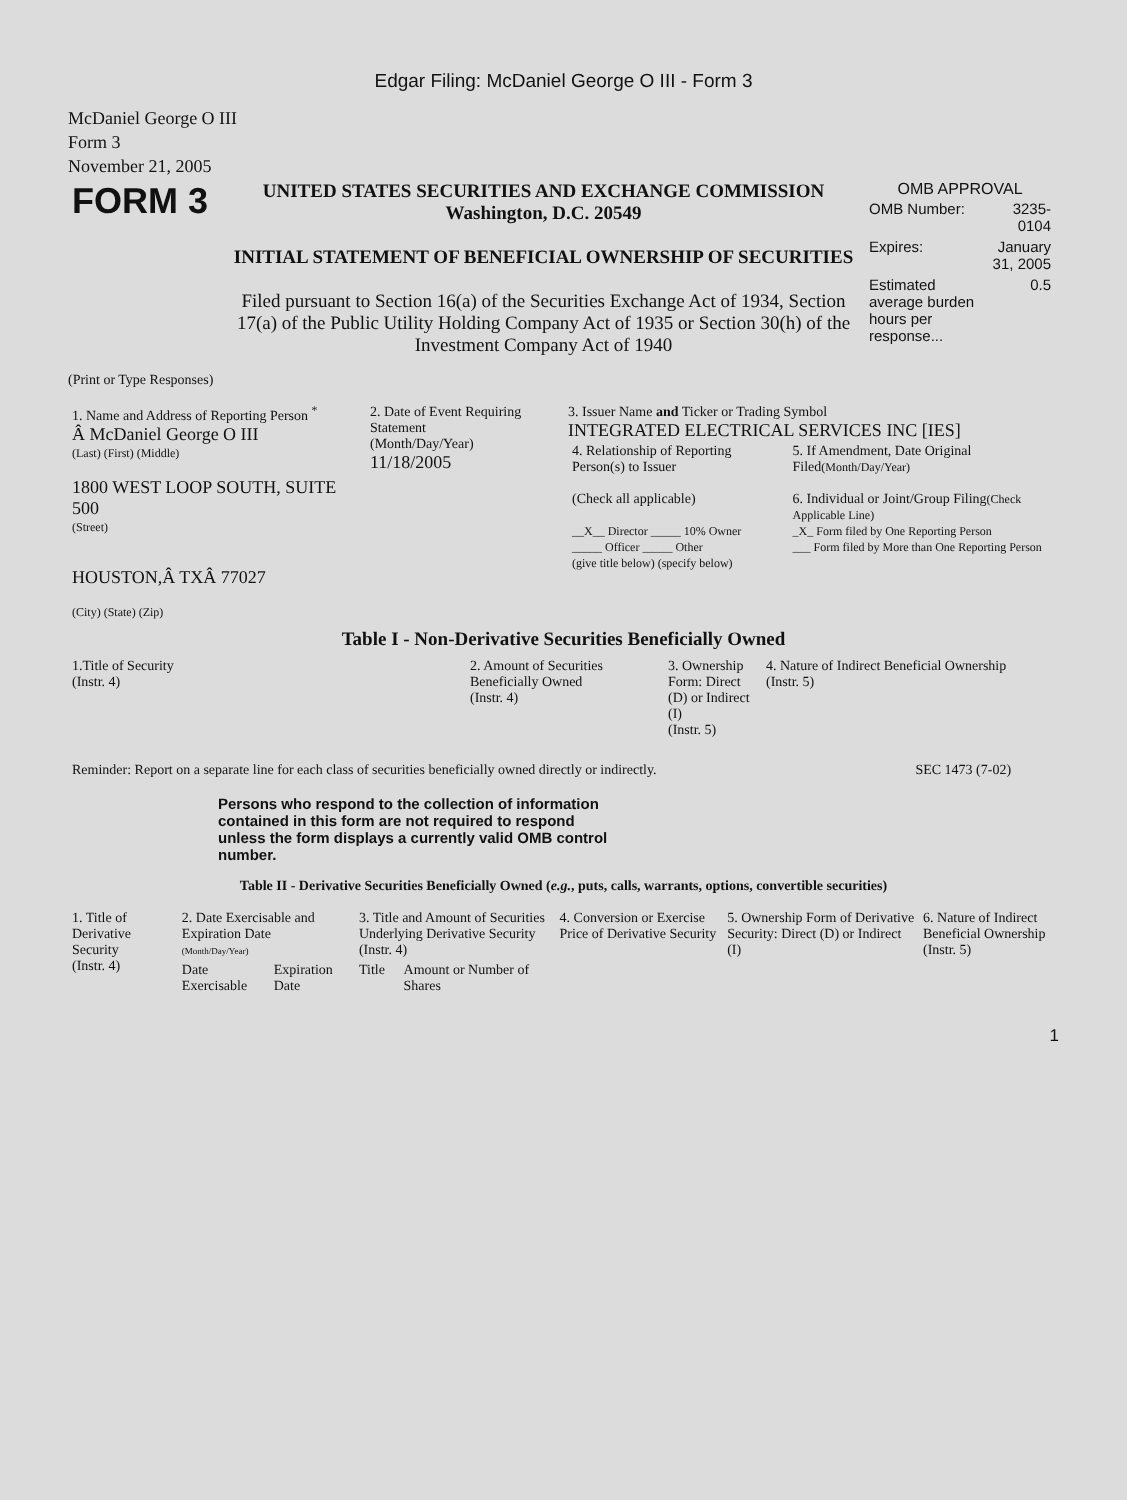Edgar Filing: McDaniel George O III - Form 3
McDaniel George O III
Form 3
November 21, 2005
| FORM 3 | UNITED STATES SECURITIES AND EXCHANGE COMMISSION Washington, D.C. 20549 INITIAL STATEMENT OF BENEFICIAL OWNERSHIP OF SECURITIES Filed pursuant to Section 16(a) of the Securities Exchange Act of 1934, Section 17(a) of the Public Utility Holding Company Act of 1935 or Section 30(h) of the Investment Company Act of 1940 | OMB APPROVAL / OMB Number: / 3235-0104 / / Expires: / January 31, 2005 / / Estimated average burden hours per response... / 0.5 / |
(Print or Type Responses)
| 1. Name and Address of Reporting Person <sup>*</sup> Â McDaniel George O III (Last) (First) (Middle) 1800 WEST LOOP SOUTH, SUITE 500 (Street) HOUSTON,Â TXÂ 77027 (City) (State) (Zip) | 2. Date of Event Requiring Statement (Month/Day/Year) 11/18/2005 | 3. Issuer Name and Ticker or Trading Symbol INTEGRATED ELECTRICAL SERVICES INC [IES] / 4. Relationship of Reporting Person(s) to Issuer (Check all applicable) __X__ Director _____ 10% Owner _____ Officer _____ Other (give title below) (specify below) / 5. If Amendment, Date Original Filed (Month/Day/Year) 6. Individual or Joint/Group Filing (Check Applicable Line) _X_ Form filed by One Reporting Person ___ Form filed by More than One Reporting Person / |
Table I - Non-Derivative Securities Beneficially Owned
| 1.Title of Security (Instr. 4) | 2. Amount of Securities Beneficially Owned (Instr. 4) | 3. Ownership Form: Direct (D) or Indirect (I) (Instr. 5) | 4. Nature of Indirect Beneficial Ownership (Instr. 5) |
| --- | --- | --- | --- |
| Reminder: Report on a separate line for each class of securities beneficially owned directly or indirectly. | SEC 1473 (7-02) |
Persons who respond to the collection of information contained in this form are not required to respond unless the form displays a currently valid OMB control number.
Table II - Derivative Securities Beneficially Owned (e.g., puts, calls, warrants, options, convertible securities)
| 1. Title of Derivative Security (Instr. 4) | 2. Date Exercisable and Expiration Date (Month/Day/Year) | | 3. Title and Amount of Securities Underlying Derivative Security (Instr. 4) | | 4. Conversion or Exercise Price of Derivative Security | 5. Ownership Form of Derivative Security: Direct (D) or Indirect (I) | 6. Nature of Indirect Beneficial Ownership (Instr. 5) |
| --- | --- | --- | --- | --- | --- | --- | --- |
| | Date Exercisable | Expiration Date | Title | Amount or Number of Shares | | | |
1